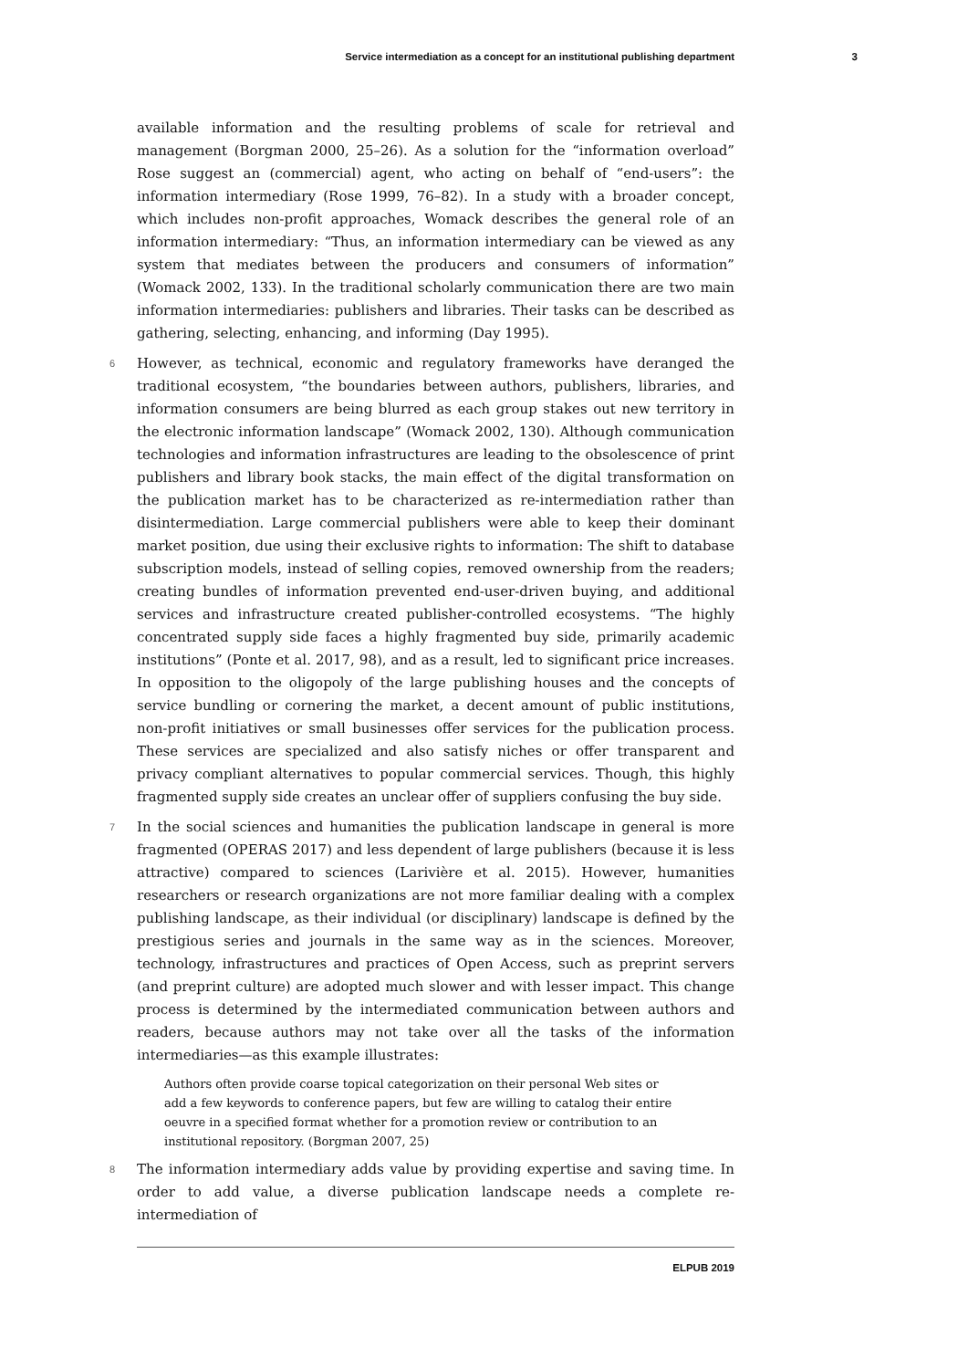Service intermediation as a concept for an institutional publishing department 3
available information and the resulting problems of scale for retrieval and management (Borgman 2000, 25–26). As a solution for the “information overload” Rose suggest an (commercial) agent, who acting on behalf of “end-users”: the information intermediary (Rose 1999, 76–82). In a study with a broader concept, which includes non-profit approaches, Womack describes the general role of an information intermediary: “Thus, an information intermediary can be viewed as any system that mediates between the producers and consumers of information” (Womack 2002, 133). In the traditional scholarly communication there are two main information intermediaries: publishers and libraries. Their tasks can be described as gathering, selecting, enhancing, and informing (Day 1995).
6 However, as technical, economic and regulatory frameworks have deranged the traditional ecosystem, “the boundaries between authors, publishers, libraries, and information consumers are being blurred as each group stakes out new territory in the electronic information landscape” (Womack 2002, 130). Although communication technologies and information infrastructures are leading to the obsolescence of print publishers and library book stacks, the main effect of the digital transformation on the publication market has to be characterized as re-intermediation rather than disintermediation. Large commercial publishers were able to keep their dominant market position, due using their exclusive rights to information: The shift to database subscription models, instead of selling copies, removed ownership from the readers; creating bundles of information prevented end-user-driven buying, and additional services and infrastructure created publisher-controlled ecosystems. “The highly concentrated supply side faces a highly fragmented buy side, primarily academic institutions” (Ponte et al. 2017, 98), and as a result, led to significant price increases. In opposition to the oligopoly of the large publishing houses and the concepts of service bundling or cornering the market, a decent amount of public institutions, non-profit initiatives or small businesses offer services for the publication process. These services are specialized and also satisfy niches or offer transparent and privacy compliant alternatives to popular commercial services. Though, this highly fragmented supply side creates an unclear offer of suppliers confusing the buy side.
7 In the social sciences and humanities the publication landscape in general is more fragmented (OPERAS 2017) and less dependent of large publishers (because it is less attractive) compared to sciences (Larivière et al. 2015). However, humanities researchers or research organizations are not more familiar dealing with a complex publishing landscape, as their individual (or disciplinary) landscape is defined by the prestigious series and journals in the same way as in the sciences. Moreover, technology, infrastructures and practices of Open Access, such as preprint servers (and preprint culture) are adopted much slower and with lesser impact. This change process is determined by the intermediated communication between authors and readers, because authors may not take over all the tasks of the information intermediaries—as this example illustrates:
Authors often provide coarse topical categorization on their personal Web sites or add a few keywords to conference papers, but few are willing to catalog their entire oeuvre in a specified format whether for a promotion review or contribution to an institutional repository. (Borgman 2007, 25)
8 The information intermediary adds value by providing expertise and saving time. In order to add value, a diverse publication landscape needs a complete re-intermediation of
ELPUB 2019